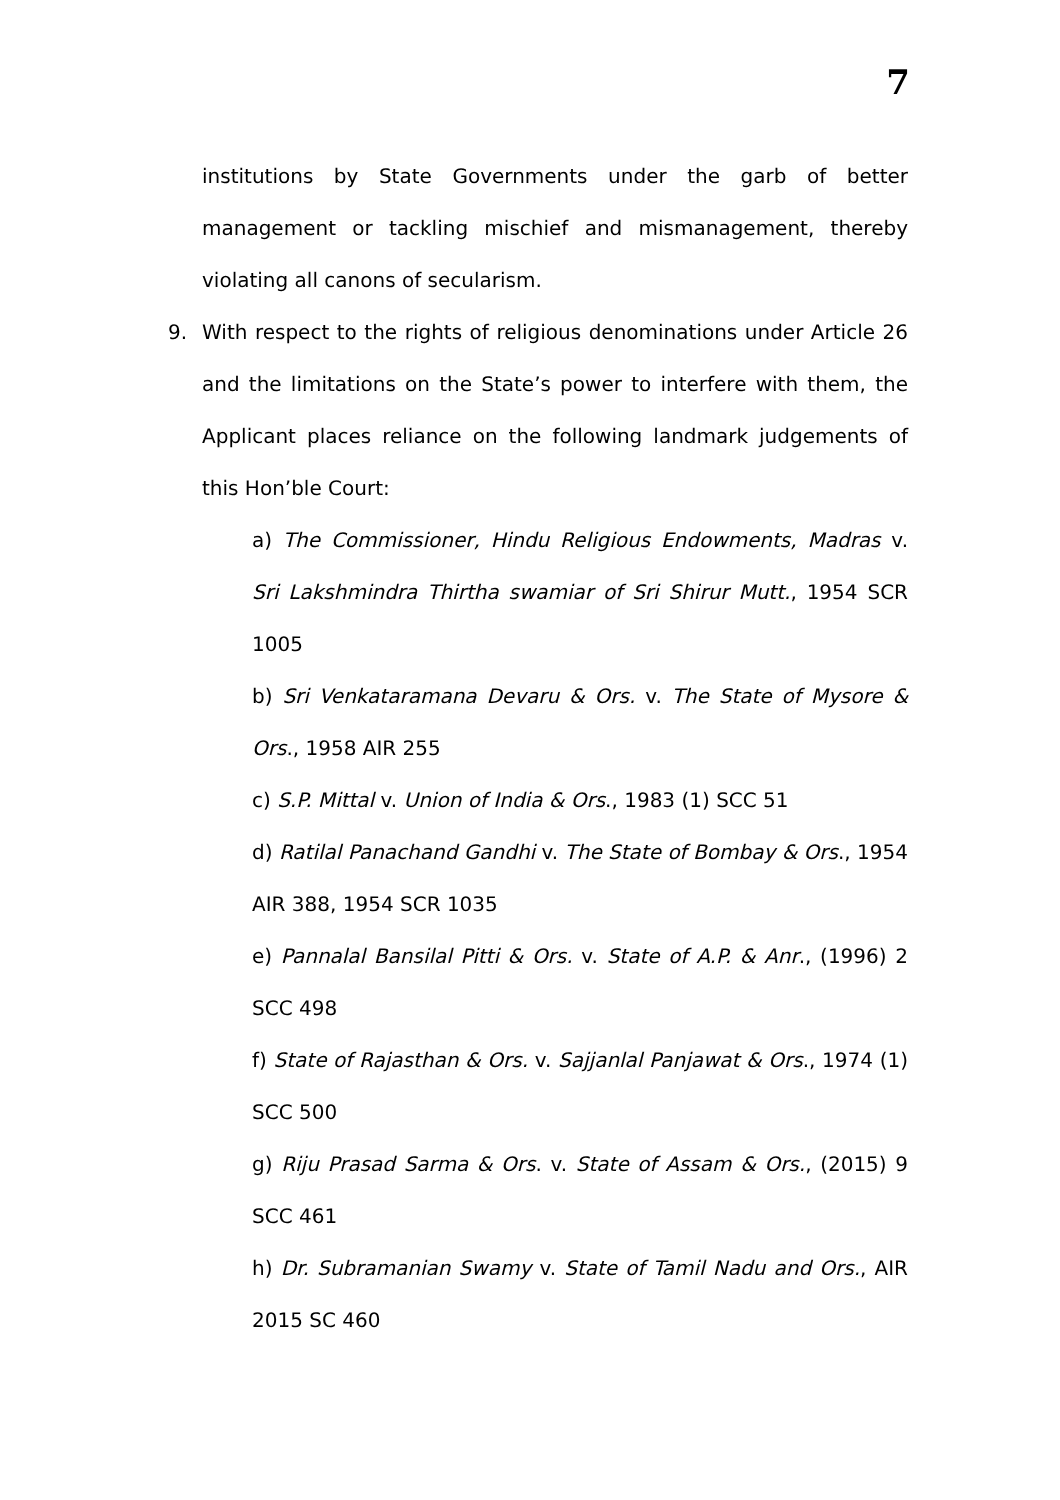7
institutions by State Governments under the garb of better management or tackling mischief and mismanagement, thereby violating all canons of secularism.
9. With respect to the rights of religious denominations under Article 26 and the limitations on the State’s power to interfere with them, the Applicant places reliance on the following landmark judgements of this Hon’ble Court:
a) The Commissioner, Hindu Religious Endowments, Madras v. Sri Lakshmindra Thirtha swamiar of Sri Shirur Mutt., 1954 SCR 1005
b) Sri Venkataramana Devaru & Ors. v. The State of Mysore & Ors., 1958 AIR 255
c) S.P. Mittal v. Union of India & Ors., 1983 (1) SCC 51
d) Ratilal Panachand Gandhi v. The State of Bombay & Ors., 1954 AIR 388, 1954 SCR 1035
e) Pannalal Bansilal Pitti & Ors. v. State of A.P. & Anr., (1996) 2 SCC 498
f) State of Rajasthan & Ors. v. Sajjanlal Panjawat & Ors., 1974 (1) SCC 500
g) Riju Prasad Sarma & Ors. v. State of Assam & Ors., (2015) 9 SCC 461
h) Dr. Subramanian Swamy v. State of Tamil Nadu and Ors., AIR 2015 SC 460